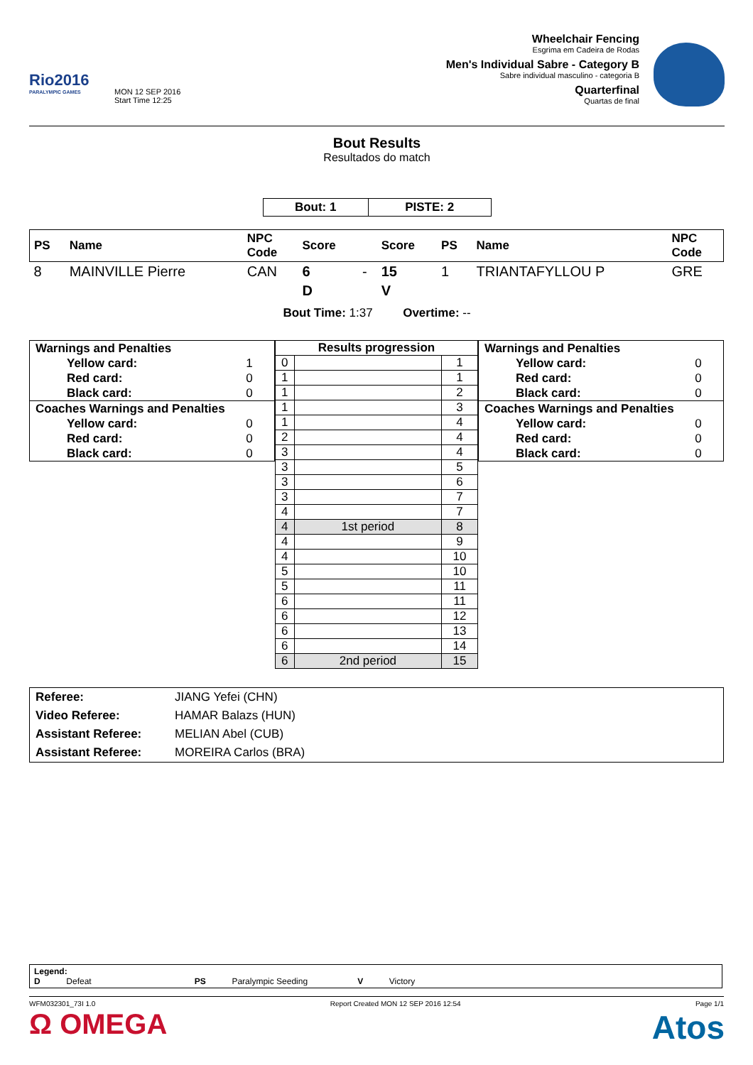Rio2016
PARALYMPIC GAMES
MON 12 SEP 2016
Start Time 12:25
Wheelchair Fencing
Esgrima em Cadeira de Rodas
Men's Individual Sabre - Category B
Sabre individual masculino - categoria B
Quarterfinal
Quartas de final
Bout Results
Resultados do match
| Bout: 1 | PISTE: 2 |
| PS | Name | NPC Code | Score | | Score | PS | Name | NPC Code |
| --- | --- | --- | --- | --- | --- | --- | --- | --- |
| 8 | MAINVILLE Pierre | CAN | 6 | - | 15 | 1 | TRIANTAFYLLOU P | GRE |
| | | | D | | V | | | |
Bout Time: 1:37 Overtime: --
| Warnings and Penalties | |
| Yellow card: | 1 |
| Red card: | 0 |
| Black card: | 0 |
| Coaches Warnings and Penalties | |
| Yellow card: | 0 |
| Red card: | 0 |
| Black card: | 0 |
| Results progression | | |
| 0 | | 1 |
| 1 | | 1 |
| 1 | | 2 |
| 1 | | 3 |
| 1 | | 4 |
| 2 | | 4 |
| 3 | | 4 |
| 3 | | 5 |
| 3 | | 6 |
| 3 | | 7 |
| 4 | | 7 |
| 4 | 1st period | 8 |
| 4 | | 9 |
| 4 | | 10 |
| 5 | | 10 |
| 5 | | 11 |
| 6 | | 11 |
| 6 | | 12 |
| 6 | | 13 |
| 6 | | 14 |
| 6 | 2nd period | 15 |
| Warnings and Penalties | |
| Yellow card: | 0 |
| Red card: | 0 |
| Black card: | 0 |
| Coaches Warnings and Penalties | |
| Yellow card: | 0 |
| Red card: | 0 |
| Black card: | 0 |
| Referee: | JIANG Yefei (CHN) |
| Video Referee: | HAMAR Balazs (HUN) |
| Assistant Referee: | MELIAN Abel (CUB) |
| Assistant Referee: | MOREIRA Carlos (BRA) |
Legend:
D Defeat PS Paralympic Seeding V Victory
WFM032301_73I 1.0 Report Created MON 12 SEP 2016 12:54 Page 1/1
Ω OMEGA Atos